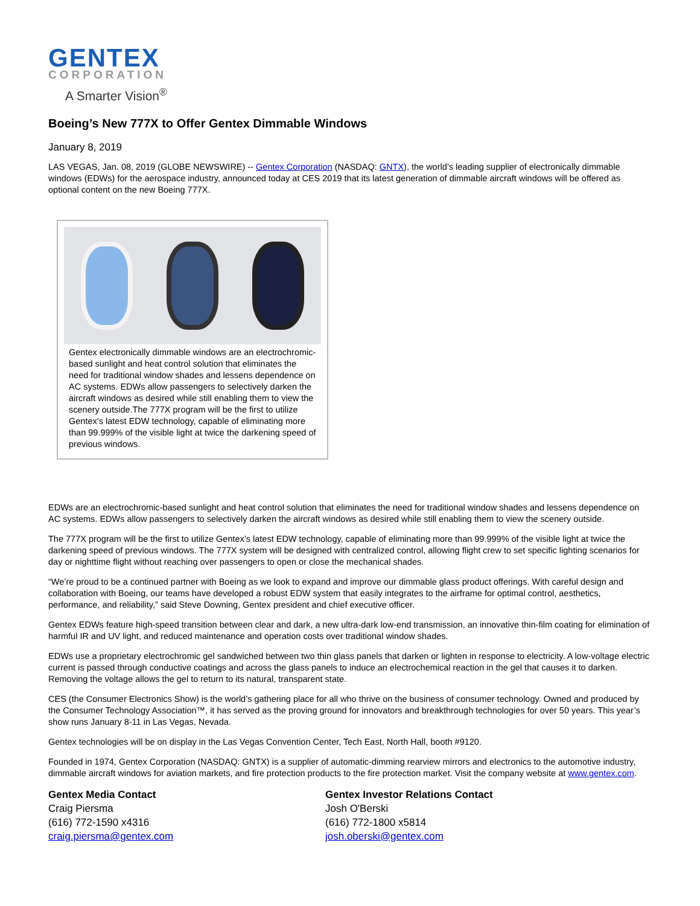GENTEX
CORPORATION
A Smarter Vision<sup>®</sup>
Boeing’s New 777X to Offer Gentex Dimmable Windows
January 8, 2019
LAS VEGAS, Jan. 08, 2019 (GLOBE NEWSWIRE) -- Gentex Corporation (NASDAQ: GNTX), the world’s leading supplier of electronically dimmable windows (EDWs) for the aerospace industry, announced today at CES 2019 that its latest generation of dimmable aircraft windows will be offered as optional content on the new Boeing 777X.
Gentex electronically dimmable windows are an electrochromic-based sunlight and heat control solution that eliminates the need for traditional window shades and lessens dependence on AC systems. EDWs allow passengers to selectively darken the aircraft windows as desired while still enabling them to view the scenery outside.The 777X program will be the first to utilize Gentex’s latest EDW technology, capable of eliminating more than 99.999% of the visible light at twice the darkening speed of previous windows.
EDWs are an electrochromic-based sunlight and heat control solution that eliminates the need for traditional window shades and lessens dependence on AC systems. EDWs allow passengers to selectively darken the aircraft windows as desired while still enabling them to view the scenery outside.
The 777X program will be the first to utilize Gentex’s latest EDW technology, capable of eliminating more than 99.999% of the visible light at twice the darkening speed of previous windows. The 777X system will be designed with centralized control, allowing flight crew to set specific lighting scenarios for day or nighttime flight without reaching over passengers to open or close the mechanical shades.
“We’re proud to be a continued partner with Boeing as we look to expand and improve our dimmable glass product offerings. With careful design and collaboration with Boeing, our teams have developed a robust EDW system that easily integrates to the airframe for optimal control, aesthetics, performance, and reliability,” said Steve Downing, Gentex president and chief executive officer.
Gentex EDWs feature high-speed transition between clear and dark, a new ultra-dark low-end transmission, an innovative thin-film coating for elimination of harmful IR and UV light, and reduced maintenance and operation costs over traditional window shades.
EDWs use a proprietary electrochromic gel sandwiched between two thin glass panels that darken or lighten in response to electricity. A low-voltage electric current is passed through conductive coatings and across the glass panels to induce an electrochemical reaction in the gel that causes it to darken. Removing the voltage allows the gel to return to its natural, transparent state.
CES (the Consumer Electronics Show) is the world’s gathering place for all who thrive on the business of consumer technology. Owned and produced by the Consumer Technology Association™, it has served as the proving ground for innovators and breakthrough technologies for over 50 years. This year’s show runs January 8-11 in Las Vegas, Nevada.
Gentex technologies will be on display in the Las Vegas Convention Center, Tech East, North Hall, booth #9120.
Founded in 1974, Gentex Corporation (NASDAQ: GNTX) is a supplier of automatic-dimming rearview mirrors and electronics to the automotive industry, dimmable aircraft windows for aviation markets, and fire protection products to the fire protection market. Visit the company website at www.gentex.com.
Gentex Media Contact
Craig Piersma
(616) 772-1590 x4316
craig.piersma@gentex.com
Gentex Investor Relations Contact
Josh O'Berski
(616) 772-1800 x5814
josh.oberski@gentex.com